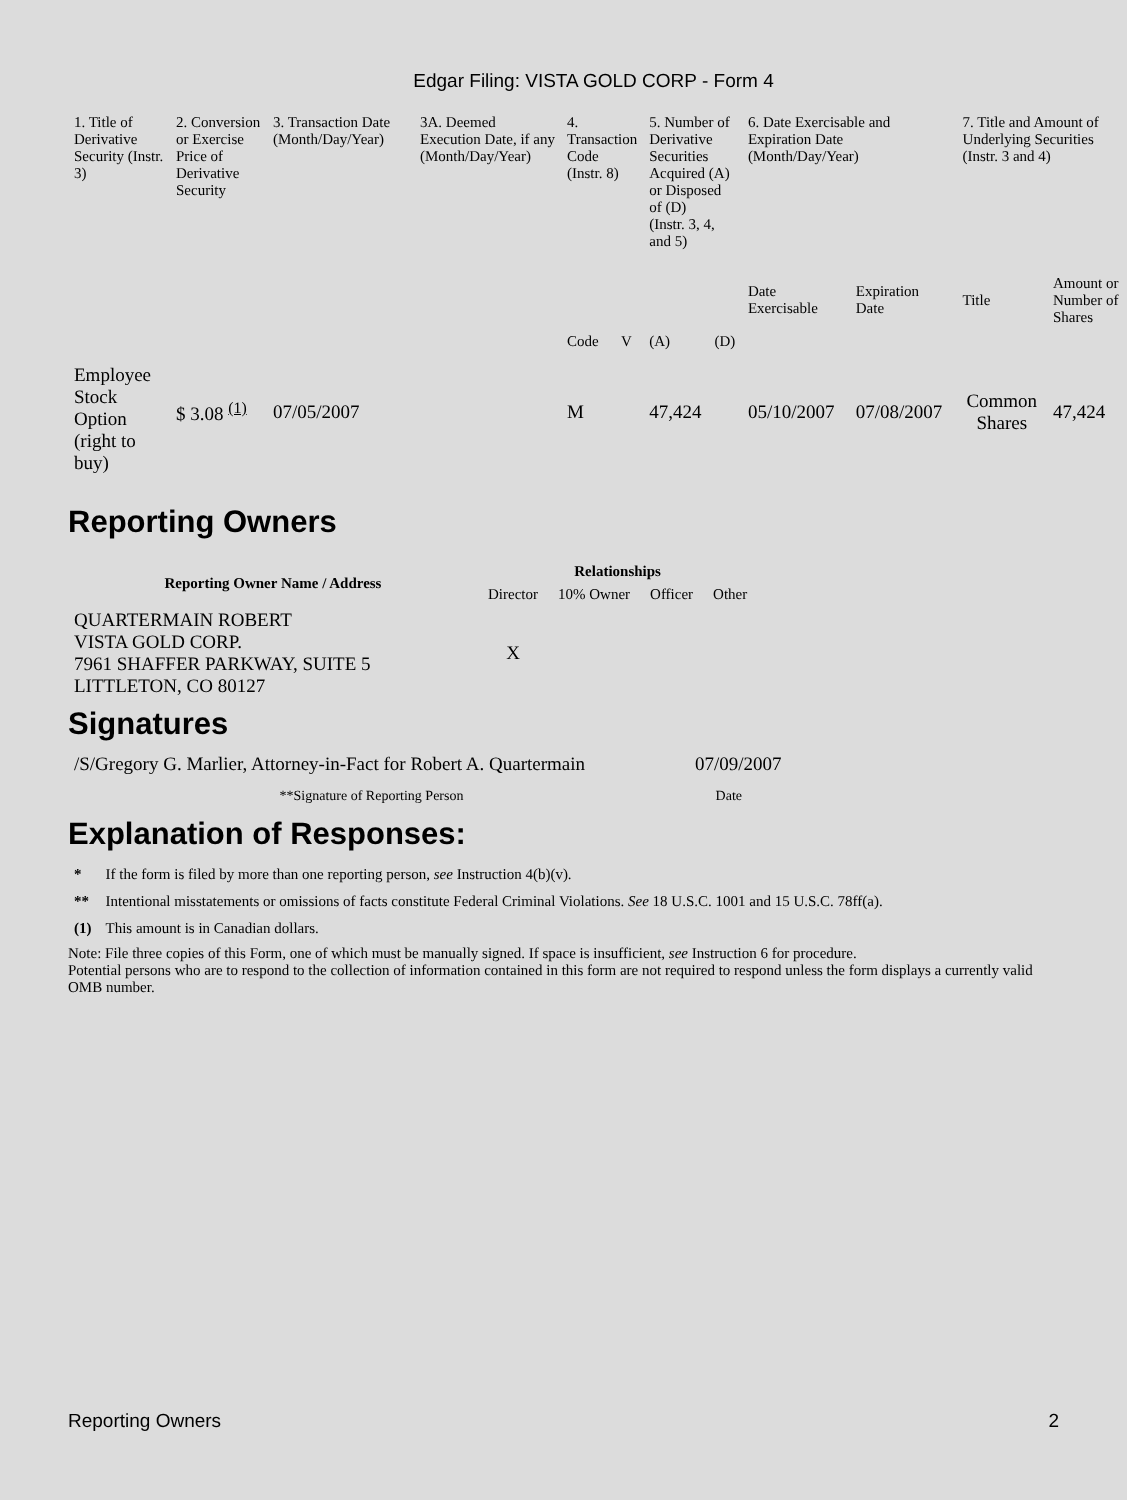Edgar Filing: VISTA GOLD CORP - Form 4
| 1. Title of Derivative Security (Instr. 3) | 2. Conversion or Exercise Price of Derivative Security | 3. Transaction Date (Month/Day/Year) | 3A. Deemed Execution Date, if any (Month/Day/Year) | 4. Transaction Code (Instr. 8) | | 5. Number of Derivative Securities Acquired (A) or Disposed of (D) (Instr. 3, 4, and 5) | | 6. Date Exercisable and Expiration Date (Month/Day/Year) | | 7. Title and Amount of Underlying Securities (Instr. 3 and 4) | |
| --- | --- | --- | --- | --- | --- | --- | --- | --- | --- | --- | --- |
| | | | | Code | V | (A) | (D) | Date Exercisable | Expiration Date | Title | Amount or Number of Shares |
| Employee Stock Option (right to buy) | $ 3.08 <sup>(1)</sup> | 07/05/2007 | | M | | 47,424 | | 05/10/2007 | 07/08/2007 | Common Shares | 47,424 |
Reporting Owners
| Reporting Owner Name / Address | Relationships | | | |
| --- | --- | --- | --- | --- |
| | Director | 10% Owner | Officer | Other |
| QUARTERMAIN ROBERT VISTA GOLD CORP. 7961 SHAFFER PARKWAY, SUITE 5 LITTLETON, CO 80127 | X | | | |
Signatures
| /S/Gregory G. Marlier, Attorney-in-Fact for Robert A. Quartermain | 07/09/2007 |
| **Signature of Reporting Person | Date |
Explanation of Responses:
| * | If the form is filed by more than one reporting person, see Instruction 4(b)(v). |
| ** | Intentional misstatements or omissions of facts constitute Federal Criminal Violations. See 18 U.S.C. 1001 and 15 U.S.C. 78ff(a). |
| (1) | This amount is in Canadian dollars. |
Note: File three copies of this Form, one of which must be manually signed. If space is insufficient, see Instruction 6 for procedure.
Potential persons who are to respond to the collection of information contained in this form are not required to respond unless the form displays a currently valid OMB number.
Reporting Owners 2